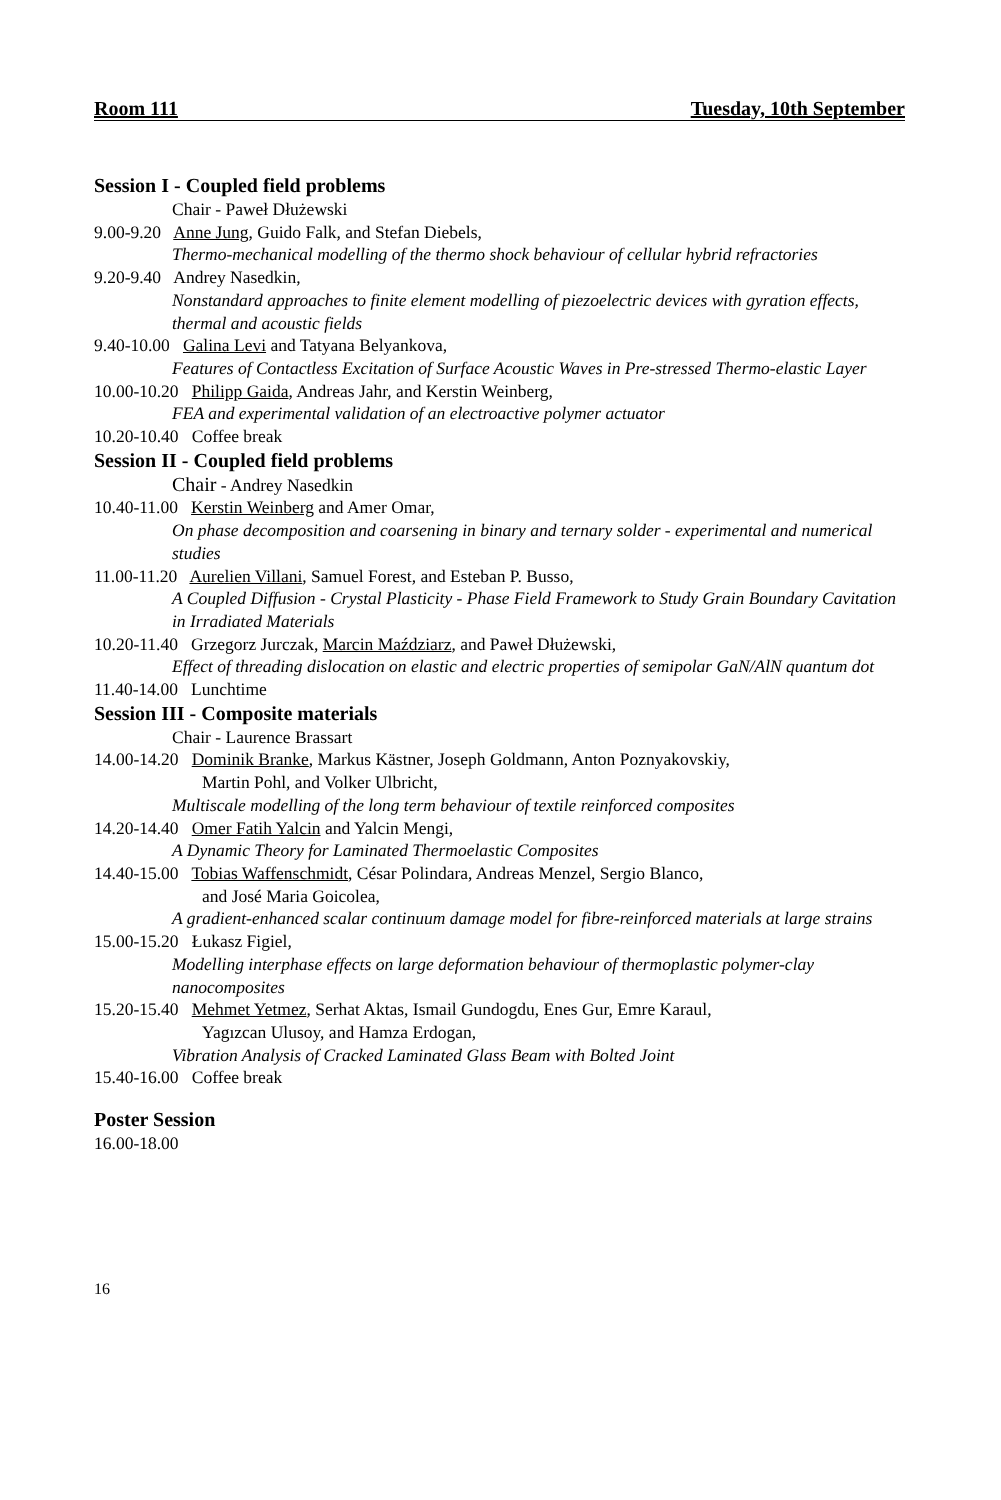Room 111 Tuesday, 10th September
Session I - Coupled field problems
Chair - Paweł Dłużewski
9.00-9.20 Anne Jung, Guido Falk, and Stefan Diebels,
Thermo-mechanical modelling of the thermo shock behaviour of cellular hybrid refractories
9.20-9.40 Andrey Nasedkin,
Nonstandard approaches to finite element modelling of piezoelectric devices with gyration effects, thermal and acoustic fields
9.40-10.00 Galina Levi and Tatyana Belyankova,
Features of Contactless Excitation of Surface Acoustic Waves in Pre-stressed Thermo-elastic Layer
10.00-10.20 Philipp Gaida, Andreas Jahr, and Kerstin Weinberg,
FEA and experimental validation of an electroactive polymer actuator
10.20-10.40 Coffee break
Session II - Coupled field problems
Chair - Andrey Nasedkin
10.40-11.00 Kerstin Weinberg and Amer Omar,
On phase decomposition and coarsening in binary and ternary solder - experimental and numerical studies
11.00-11.20 Aurelien Villani, Samuel Forest, and Esteban P. Busso,
A Coupled Diffusion - Crystal Plasticity - Phase Field Framework to Study Grain Boundary Cavitation in Irradiated Materials
10.20-11.40 Grzegorz Jurczak, Marcin Maździarz, and Paweł Dłużewski,
Effect of threading dislocation on elastic and electric properties of semipolar GaN/AlN quantum dot
11.40-14.00 Lunchtime
Session III - Composite materials
Chair - Laurence Brassart
14.00-14.20 Dominik Branke, Markus Kästner, Joseph Goldmann, Anton Poznyakovskiy,
Martin Pohl, and Volker Ulbricht,
Multiscale modelling of the long term behaviour of textile reinforced composites
14.20-14.40 Omer Fatih Yalcin and Yalcin Mengi,
A Dynamic Theory for Laminated Thermoelastic Composites
14.40-15.00 Tobias Waffenschmidt, César Polindara, Andreas Menzel, Sergio Blanco,
and José Maria Goicolea,
A gradient-enhanced scalar continuum damage model for fibre-reinforced materials at large strains
15.00-15.20 Łukasz Figiel,
Modelling interphase effects on large deformation behaviour of thermoplastic polymer-clay nanocomposites
15.20-15.40 Mehmet Yetmez, Serhat Aktas, Ismail Gundogdu, Enes Gur, Emre Karaul,
Yagızcan Ulusoy, and Hamza Erdogan,
Vibration Analysis of Cracked Laminated Glass Beam with Bolted Joint
15.40-16.00 Coffee break
Poster Session
16.00-18.00
16